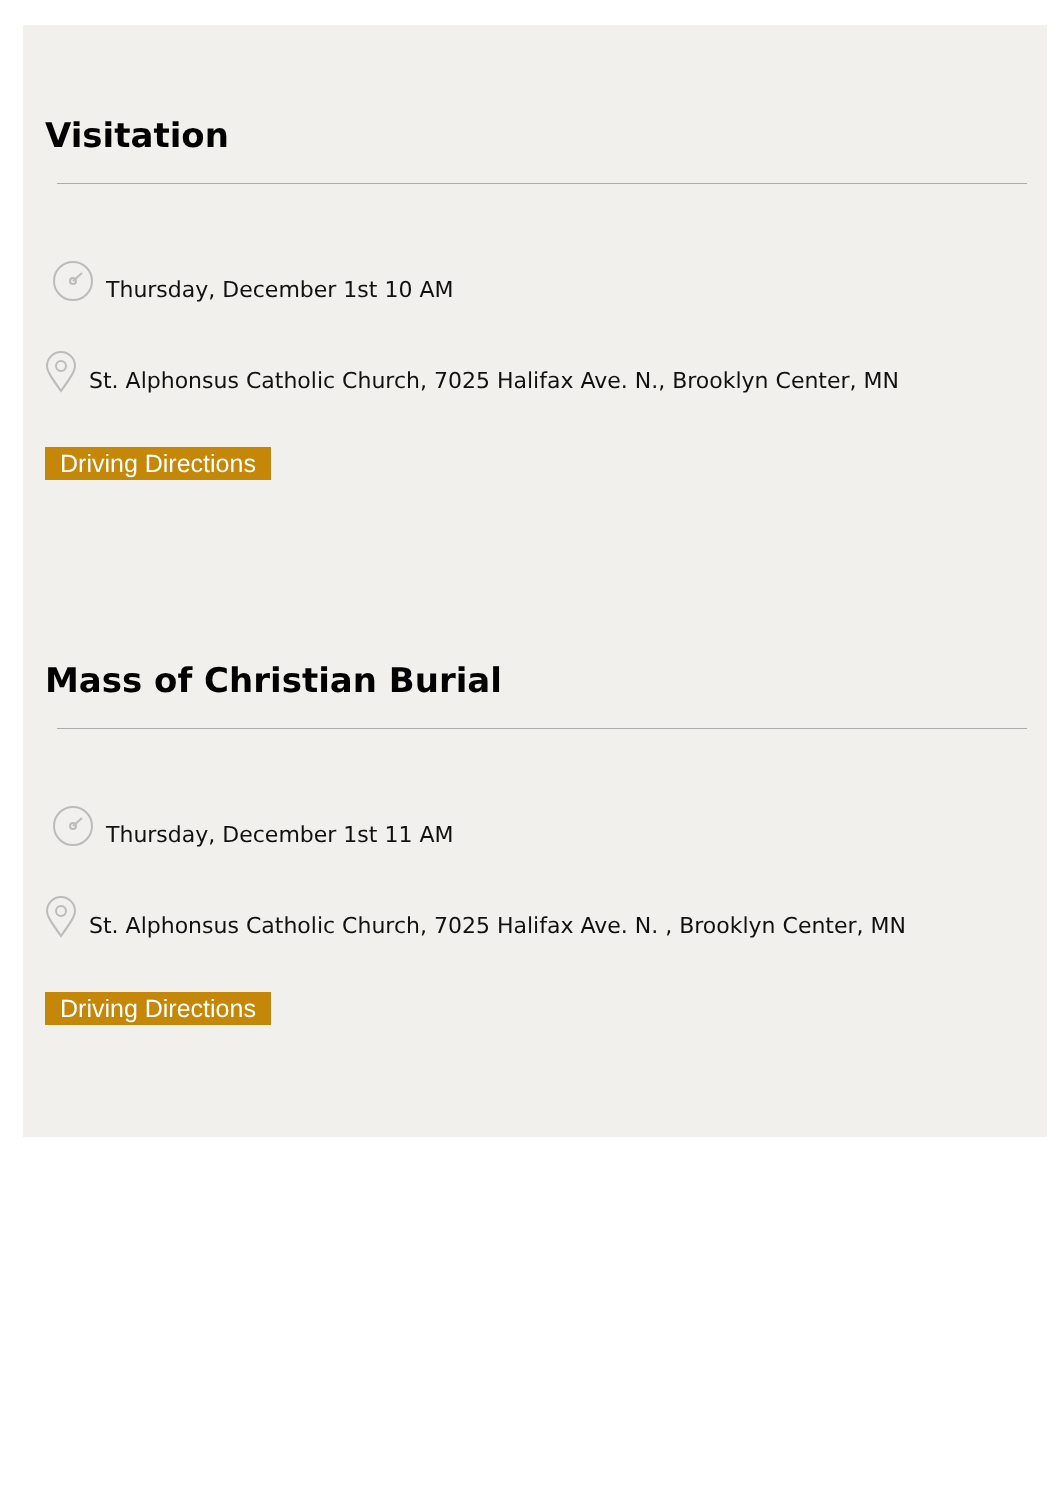Visitation
Thursday, December 1st 10 AM
St. Alphonsus Catholic Church, 7025 Halifax Ave. N., Brooklyn Center, MN
Driving Directions
Mass of Christian Burial
Thursday, December 1st 11 AM
St. Alphonsus Catholic Church, 7025 Halifax Ave. N. , Brooklyn Center, MN
Driving Directions